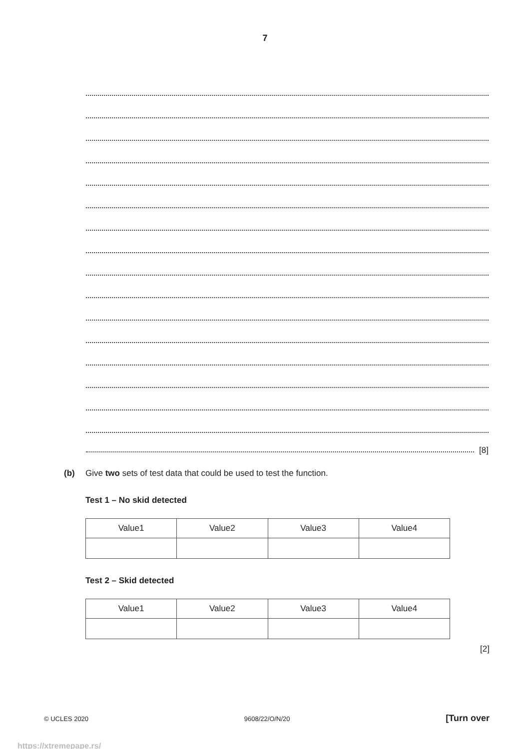7
[8]
(b) Give two sets of test data that could be used to test the function.
Test 1 – No skid detected
| Value1 | Value2 | Value3 | Value4 |
Test 2 – Skid detected
| Value1 | Value2 | Value3 | Value4 |
[2]
© UCLES 2020 9608/22/O/N/20 [Turn over
https://xtremepape.rs/